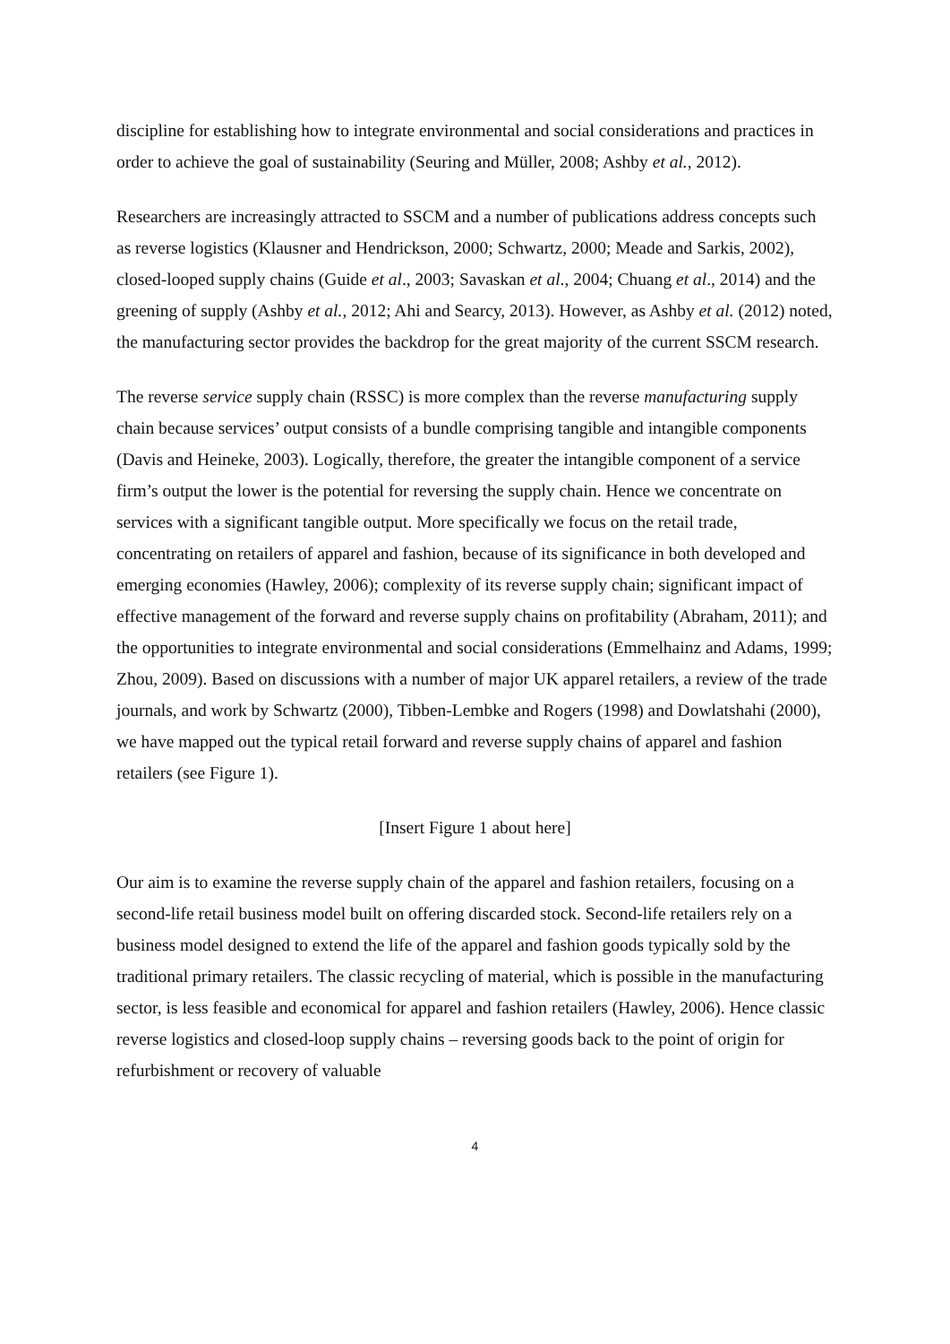discipline for establishing how to integrate environmental and social considerations and practices in order to achieve the goal of sustainability (Seuring and Müller, 2008; Ashby et al., 2012).
Researchers are increasingly attracted to SSCM and a number of publications address concepts such as reverse logistics (Klausner and Hendrickson, 2000; Schwartz, 2000; Meade and Sarkis, 2002), closed-looped supply chains (Guide et al., 2003; Savaskan et al., 2004; Chuang et al., 2014) and the greening of supply (Ashby et al., 2012; Ahi and Searcy, 2013). However, as Ashby et al. (2012) noted, the manufacturing sector provides the backdrop for the great majority of the current SSCM research.
The reverse service supply chain (RSSC) is more complex than the reverse manufacturing supply chain because services’ output consists of a bundle comprising tangible and intangible components (Davis and Heineke, 2003). Logically, therefore, the greater the intangible component of a service firm’s output the lower is the potential for reversing the supply chain. Hence we concentrate on services with a significant tangible output. More specifically we focus on the retail trade, concentrating on retailers of apparel and fashion, because of its significance in both developed and emerging economies (Hawley, 2006); complexity of its reverse supply chain; significant impact of effective management of the forward and reverse supply chains on profitability (Abraham, 2011); and the opportunities to integrate environmental and social considerations (Emmelhainz and Adams, 1999; Zhou, 2009). Based on discussions with a number of major UK apparel retailers, a review of the trade journals, and work by Schwartz (2000), Tibben-Lembke and Rogers (1998) and Dowlatshahi (2000), we have mapped out the typical retail forward and reverse supply chains of apparel and fashion retailers (see Figure 1).
[Insert Figure 1 about here]
Our aim is to examine the reverse supply chain of the apparel and fashion retailers, focusing on a second-life retail business model built on offering discarded stock. Second-life retailers rely on a business model designed to extend the life of the apparel and fashion goods typically sold by the traditional primary retailers. The classic recycling of material, which is possible in the manufacturing sector, is less feasible and economical for apparel and fashion retailers (Hawley, 2006). Hence classic reverse logistics and closed-loop supply chains – reversing goods back to the point of origin for refurbishment or recovery of valuable
4